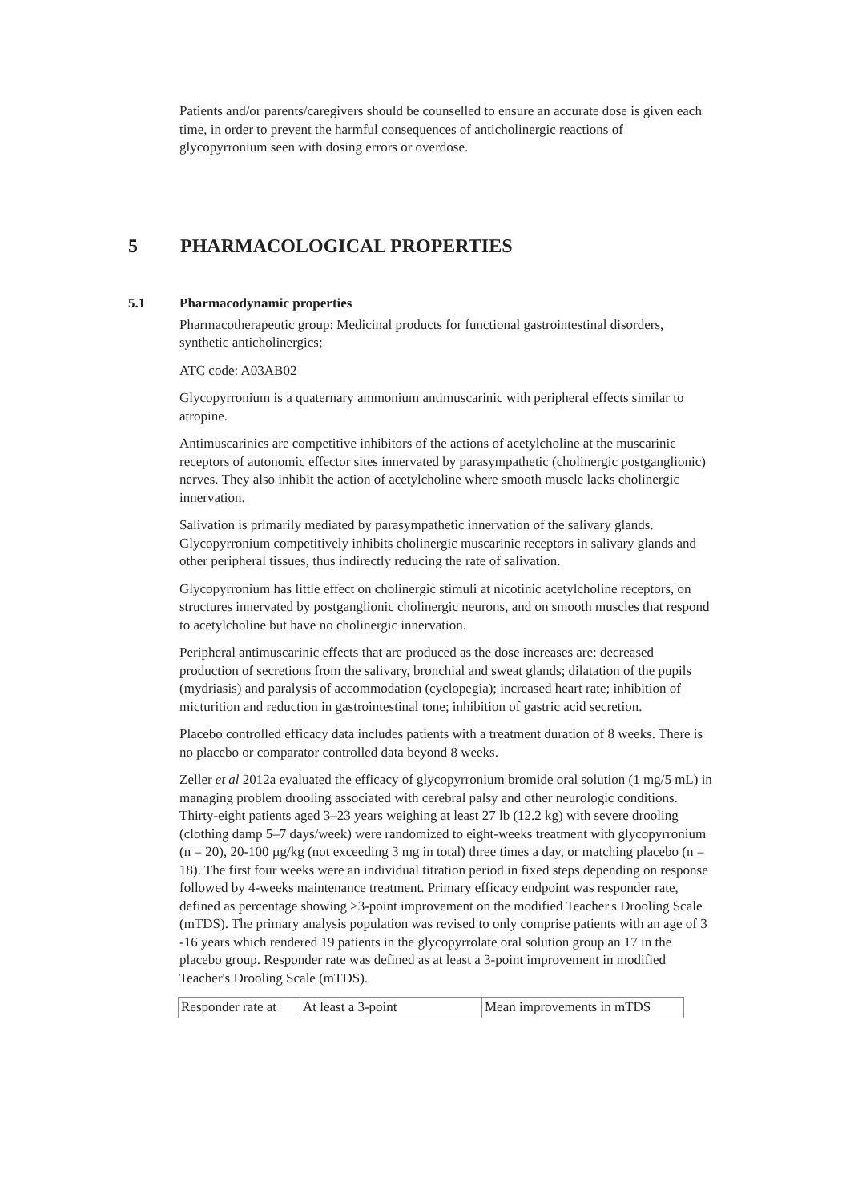Patients and/or parents/caregivers should be counselled to ensure an accurate dose is given each time, in order to prevent the harmful consequences of anticholinergic reactions of glycopyrronium seen with dosing errors or overdose.
5 PHARMACOLOGICAL PROPERTIES
5.1 Pharmacodynamic properties
Pharmacotherapeutic group: Medicinal products for functional gastrointestinal disorders, synthetic anticholinergics;
ATC code: A03AB02
Glycopyrronium is a quaternary ammonium antimuscarinic with peripheral effects similar to atropine.
Antimuscarinics are competitive inhibitors of the actions of acetylcholine at the muscarinic receptors of autonomic effector sites innervated by parasympathetic (cholinergic postganglionic) nerves. They also inhibit the action of acetylcholine where smooth muscle lacks cholinergic innervation.
Salivation is primarily mediated by parasympathetic innervation of the salivary glands. Glycopyrronium competitively inhibits cholinergic muscarinic receptors in salivary glands and other peripheral tissues, thus indirectly reducing the rate of salivation.
Glycopyrronium has little effect on cholinergic stimuli at nicotinic acetylcholine receptors, on structures innervated by postganglionic cholinergic neurons, and on smooth muscles that respond to acetylcholine but have no cholinergic innervation.
Peripheral antimuscarinic effects that are produced as the dose increases are: decreased production of secretions from the salivary, bronchial and sweat glands; dilatation of the pupils (mydriasis) and paralysis of accommodation (cyclopegia); increased heart rate; inhibition of micturition and reduction in gastrointestinal tone; inhibition of gastric acid secretion.
Placebo controlled efficacy data includes patients with a treatment duration of 8 weeks. There is no placebo or comparator controlled data beyond 8 weeks.
Zeller et al 2012a evaluated the efficacy of glycopyrronium bromide oral solution (1 mg/5 mL) in managing problem drooling associated with cerebral palsy and other neurologic conditions. Thirty-eight patients aged 3–23 years weighing at least 27 lb (12.2 kg) with severe drooling (clothing damp 5–7 days/week) were randomized to eight-weeks treatment with glycopyrronium (n = 20), 20-100 µg/kg (not exceeding 3 mg in total) three times a day, or matching placebo (n = 18). The first four weeks were an individual titration period in fixed steps depending on response followed by 4-weeks maintenance treatment. Primary efficacy endpoint was responder rate, defined as percentage showing ≥3-point improvement on the modified Teacher's Drooling Scale (mTDS). The primary analysis population was revised to only comprise patients with an age of 3 -16 years which rendered 19 patients in the glycopyrrolate oral solution group an 17 in the placebo group. Responder rate was defined as at least a 3-point improvement in modified Teacher's Drooling Scale (mTDS).
| Responder rate at | At least a 3-point | Mean improvements in mTDS |